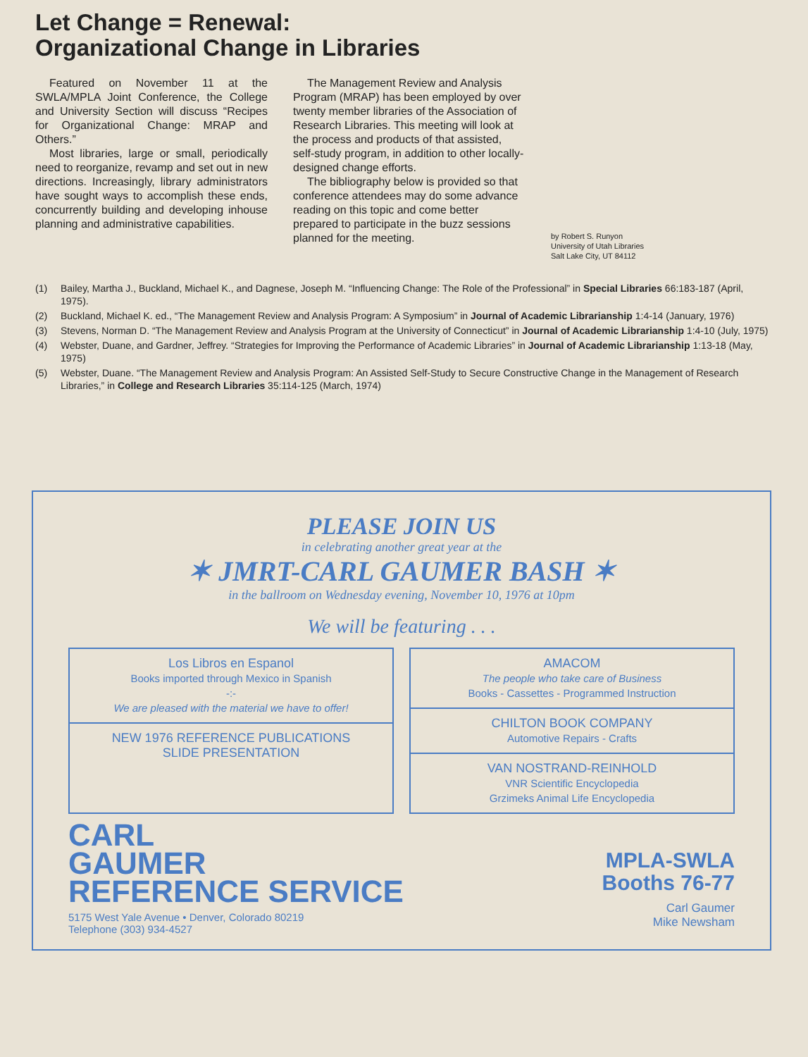Let Change = Renewal:
Organizational Change in Libraries
Featured on November 11 at the SWLA/MPLA Joint Conference, the College and University Section will discuss “Recipes for Organizational Change: MRAP and Others.”
Most libraries, large or small, periodically need to reorganize, revamp and set out in new directions. Increasingly, library administrators have sought ways to accomplish these ends, concurrently building and developing inhouse planning and administrative capabilities.
The Management Review and Analysis Program (MRAP) has been employed by over twenty member libraries of the Association of Research Libraries. This meeting will look at the process and products of that assisted, self-study program, in addition to other locally-designed change efforts.
The bibliography below is provided so that conference attendees may do some advance reading on this topic and come better prepared to participate in the buzz sessions planned for the meeting.
by Robert S. Runyon
University of Utah Libraries
Salt Lake City, UT 84112
(1) Bailey, Martha J., Buckland, Michael K., and Dagnese, Joseph M. “Influencing Change: The Role of the Professional” in Special Libraries 66:183-187 (April, 1975).
(2) Buckland, Michael K. ed., “The Management Review and Analysis Program: A Symposium” in Journal of Academic Librarianship 1:4-14 (January, 1976)
(3) Stevens, Norman D. “The Management Review and Analysis Program at the University of Connecticut” in Journal of Academic Librarianship 1:4-10 (July, 1975)
(4) Webster, Duane, and Gardner, Jeffrey. “Strategies for Improving the Performance of Academic Libraries” in Journal of Academic Librarianship 1:13-18 (May, 1975)
(5) Webster, Duane. “The Management Review and Analysis Program: An Assisted Self-Study to Secure Constructive Change in the Management of Research Libraries,” in College and Research Libraries 35:114-125 (March, 1974)
PLEASE JOIN US
in celebrating another great year at the
✶ JMRT-CARL GAUMER BASH ✶
in the ballroom on Wednesday evening, November 10, 1976 at 10pm
We will be featuring . . .
Los Libros en Espanol
Books imported through Mexico in Spanish
-:-
We are pleased with the material we have to offer!
NEW 1976 REFERENCE PUBLICATIONS
SLIDE PRESENTATION
AMACOM
The people who take care of Business
Books - Cassettes - Programmed Instruction
CHILTON BOOK COMPANY
Automotive Repairs - Crafts
VAN NOSTRAND-REINHOLD
VNR Scientific Encyclopedia
Grzimeks Animal Life Encyclopedia
CARL
GAUMER
REFERENCE SERVICE
5175 West Yale Avenue • Denver, Colorado 80219
Telephone (303) 934-4527
MPLA-SWLA
Booths 76-77
Carl Gaumer
Mike Newsham